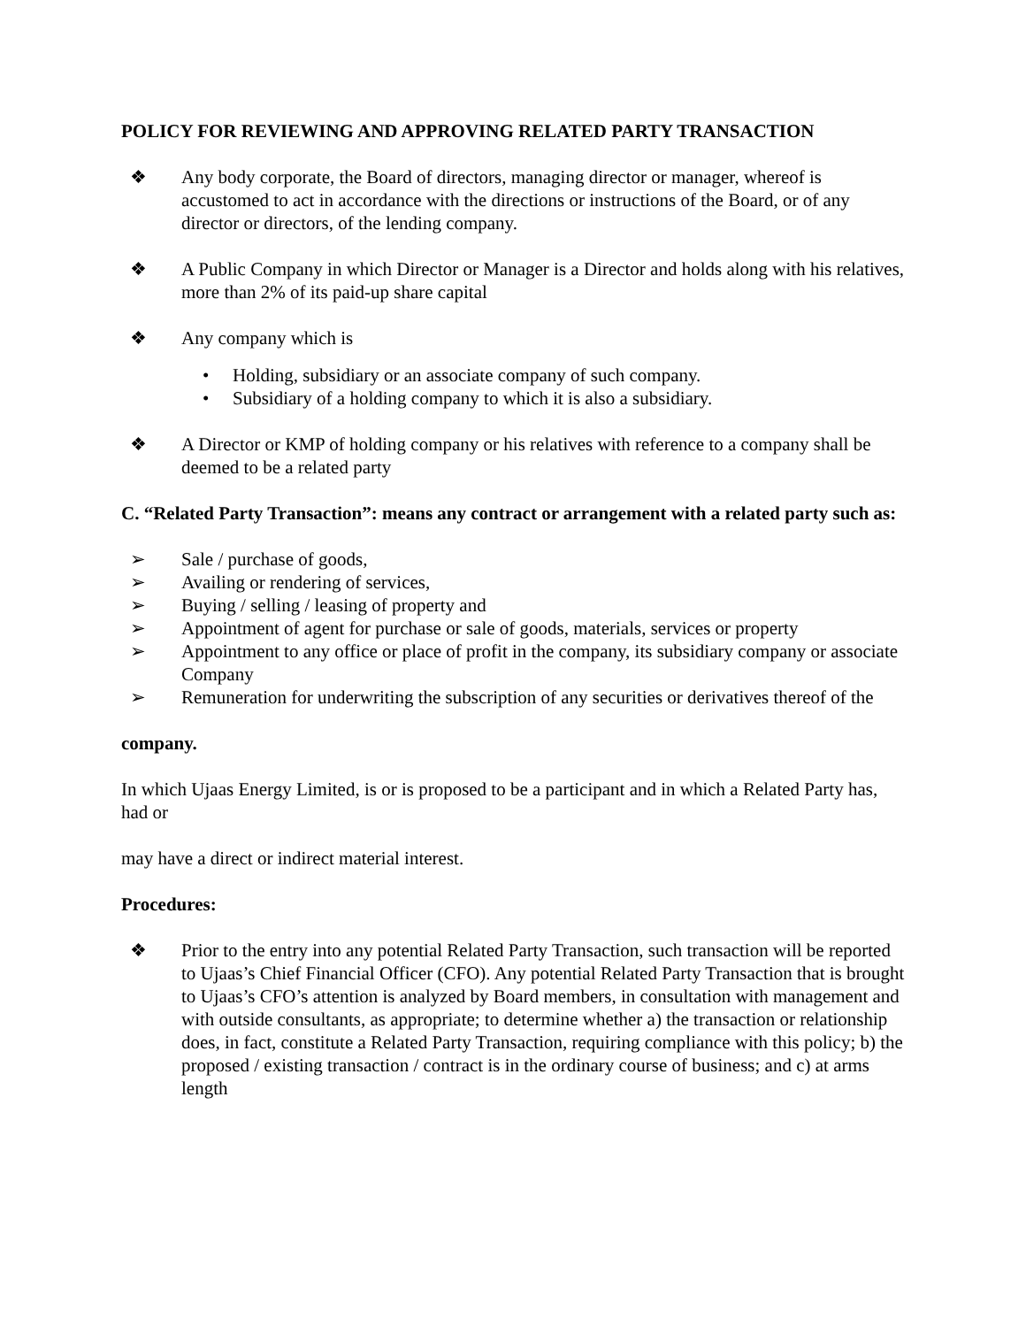POLICY FOR REVIEWING AND APPROVING RELATED PARTY TRANSACTION
❖ Any body corporate, the Board of directors, managing director or manager, whereof is accustomed to act in accordance with the directions or instructions of the Board, or of any director or directors, of the lending company.
❖ A Public Company in which Director or Manager is a Director and holds along with his relatives, more than 2% of its paid-up share capital
❖ Any company which is
• Holding, subsidiary or an associate company of such company.
• Subsidiary of a holding company to which it is also a subsidiary.
❖ A Director or KMP of holding company or his relatives with reference to a company shall be deemed to be a related party
C. “Related Party Transaction”: means any contract or arrangement with a related party such as:
➢ Sale / purchase of goods,
➢ Availing or rendering of services,
➢ Buying / selling / leasing of property and
➢ Appointment of agent for purchase or sale of goods, materials, services or property
➢ Appointment to any office or place of profit in the company, its subsidiary company or associate Company
➢ Remuneration for underwriting the subscription of any securities or derivatives thereof of the
company.
In which Ujaas Energy Limited, is or is proposed to be a participant and in which a Related Party has, had or
may have a direct or indirect material interest.
Procedures:
❖ Prior to the entry into any potential Related Party Transaction, such transaction will be reported to Ujaas’s Chief Financial Officer (CFO). Any potential Related Party Transaction that is brought to Ujaas’s CFO’s attention is analyzed by Board members, in consultation with management and with outside consultants, as appropriate; to determine whether a) the transaction or relationship does, in fact, constitute a Related Party Transaction, requiring compliance with this policy; b) the proposed / existing transaction / contract is in the ordinary course of business; and c) at arms length